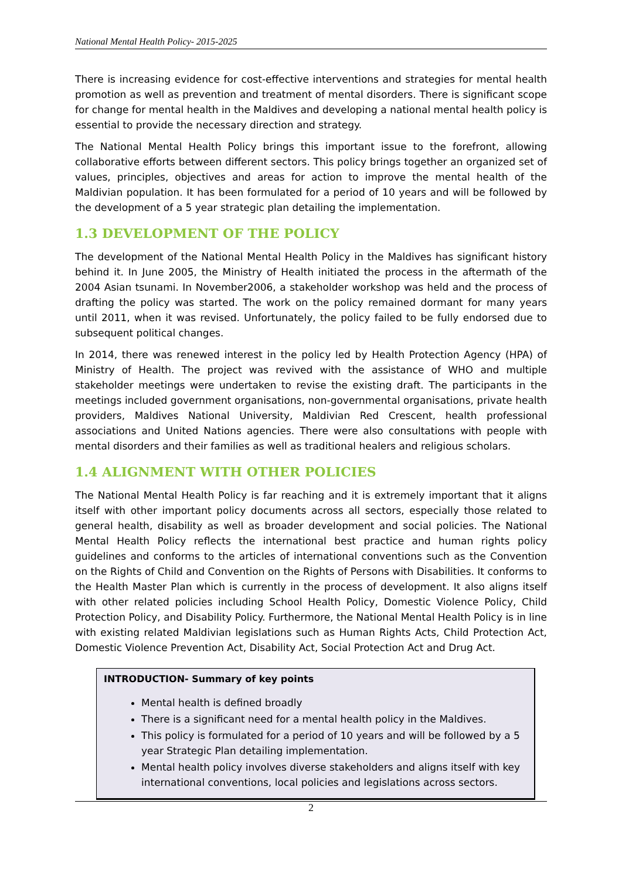National Mental Health Policy- 2015-2025
There is increasing evidence for cost-effective interventions and strategies for mental health promotion as well as prevention and treatment of mental disorders. There is significant scope for change for mental health in the Maldives and developing a national mental health policy is essential to provide the necessary direction and strategy.
The National Mental Health Policy brings this important issue to the forefront, allowing collaborative efforts between different sectors. This policy brings together an organized set of values, principles, objectives and areas for action to improve the mental health of the Maldivian population. It has been formulated for a period of 10 years and will be followed by the development of a 5 year strategic plan detailing the implementation.
1.3 DEVELOPMENT OF THE POLICY
The development of the National Mental Health Policy in the Maldives has significant history behind it. In June 2005, the Ministry of Health initiated the process in the aftermath of the 2004 Asian tsunami. In November2006, a stakeholder workshop was held and the process of drafting the policy was started. The work on the policy remained dormant for many years until 2011, when it was revised. Unfortunately, the policy failed to be fully endorsed due to subsequent political changes.
In 2014, there was renewed interest in the policy led by Health Protection Agency (HPA) of Ministry of Health. The project was revived with the assistance of WHO and multiple stakeholder meetings were undertaken to revise the existing draft. The participants in the meetings included government organisations, non-governmental organisations, private health providers, Maldives National University, Maldivian Red Crescent, health professional associations and United Nations agencies. There were also consultations with people with mental disorders and their families as well as traditional healers and religious scholars.
1.4 ALIGNMENT WITH OTHER POLICIES
The National Mental Health Policy is far reaching and it is extremely important that it aligns itself with other important policy documents across all sectors, especially those related to general health, disability as well as broader development and social policies. The National Mental Health Policy reflects the international best practice and human rights policy guidelines and conforms to the articles of international conventions such as the Convention on the Rights of Child and Convention on the Rights of Persons with Disabilities. It conforms to the Health Master Plan which is currently in the process of development. It also aligns itself with other related policies including School Health Policy, Domestic Violence Policy, Child Protection Policy, and Disability Policy. Furthermore, the National Mental Health Policy is in line with existing related Maldivian legislations such as Human Rights Acts, Child Protection Act, Domestic Violence Prevention Act, Disability Act, Social Protection Act and Drug Act.
INTRODUCTION- Summary of key points
Mental health is defined broadly
There is a significant need for a mental health policy in the Maldives.
This policy is formulated for a period of 10 years and will be followed by a 5 year Strategic Plan detailing implementation.
Mental health policy involves diverse stakeholders and aligns itself with key international conventions, local policies and legislations across sectors.
2